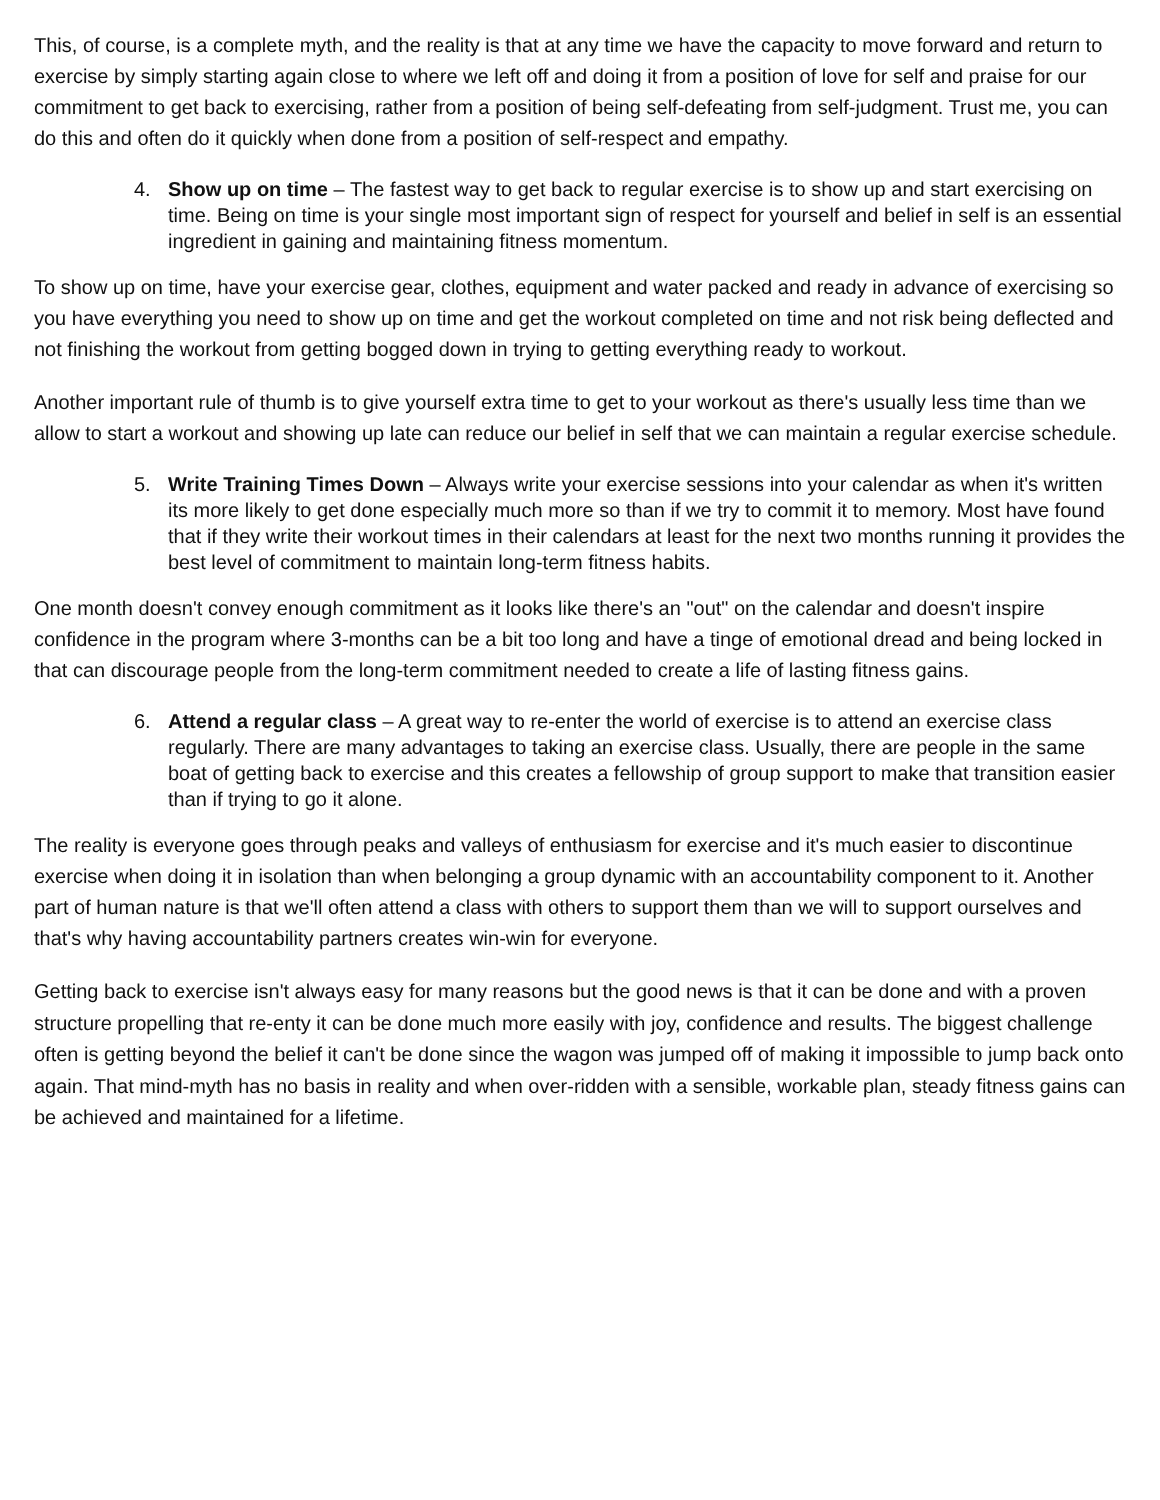This, of course, is a complete myth, and the reality is that at any time we have the capacity to move forward and return to exercise by simply starting again close to where we left off and doing it from a position of love for self and praise for our commitment to get back to exercising, rather from a position of being self-defeating from self-judgment. Trust me, you can do this and often do it quickly when done from a position of self-respect and empathy.
4. Show up on time – The fastest way to get back to regular exercise is to show up and start exercising on time. Being on time is your single most important sign of respect for yourself and belief in self is an essential ingredient in gaining and maintaining fitness momentum.
To show up on time, have your exercise gear, clothes, equipment and water packed and ready in advance of exercising so you have everything you need to show up on time and get the workout completed on time and not risk being deflected and not finishing the workout from getting bogged down in trying to getting everything ready to workout.
Another important rule of thumb is to give yourself extra time to get to your workout as there's usually less time than we allow to start a workout and showing up late can reduce our belief in self that we can maintain a regular exercise schedule.
5. Write Training Times Down – Always write your exercise sessions into your calendar as when it's written its more likely to get done especially much more so than if we try to commit it to memory. Most have found that if they write their workout times in their calendars at least for the next two months running it provides the best level of commitment to maintain long-term fitness habits.
One month doesn't convey enough commitment as it looks like there's an "out" on the calendar and doesn't inspire confidence in the program where 3-months can be a bit too long and have a tinge of emotional dread and being locked in that can discourage people from the long-term commitment needed to create a life of lasting fitness gains.
6. Attend a regular class – A great way to re-enter the world of exercise is to attend an exercise class regularly. There are many advantages to taking an exercise class. Usually, there are people in the same boat of getting back to exercise and this creates a fellowship of group support to make that transition easier than if trying to go it alone.
The reality is everyone goes through peaks and valleys of enthusiasm for exercise and it's much easier to discontinue exercise when doing it in isolation than when belonging a group dynamic with an accountability component to it. Another part of human nature is that we'll often attend a class with others to support them than we will to support ourselves and that's why having accountability partners creates win-win for everyone.
Getting back to exercise isn't always easy for many reasons but the good news is that it can be done and with a proven structure propelling that re-enty it can be done much more easily with joy, confidence and results. The biggest challenge often is getting beyond the belief it can't be done since the wagon was jumped off of making it impossible to jump back onto again. That mind-myth has no basis in reality and when over-ridden with a sensible, workable plan, steady fitness gains can be achieved and maintained for a lifetime.